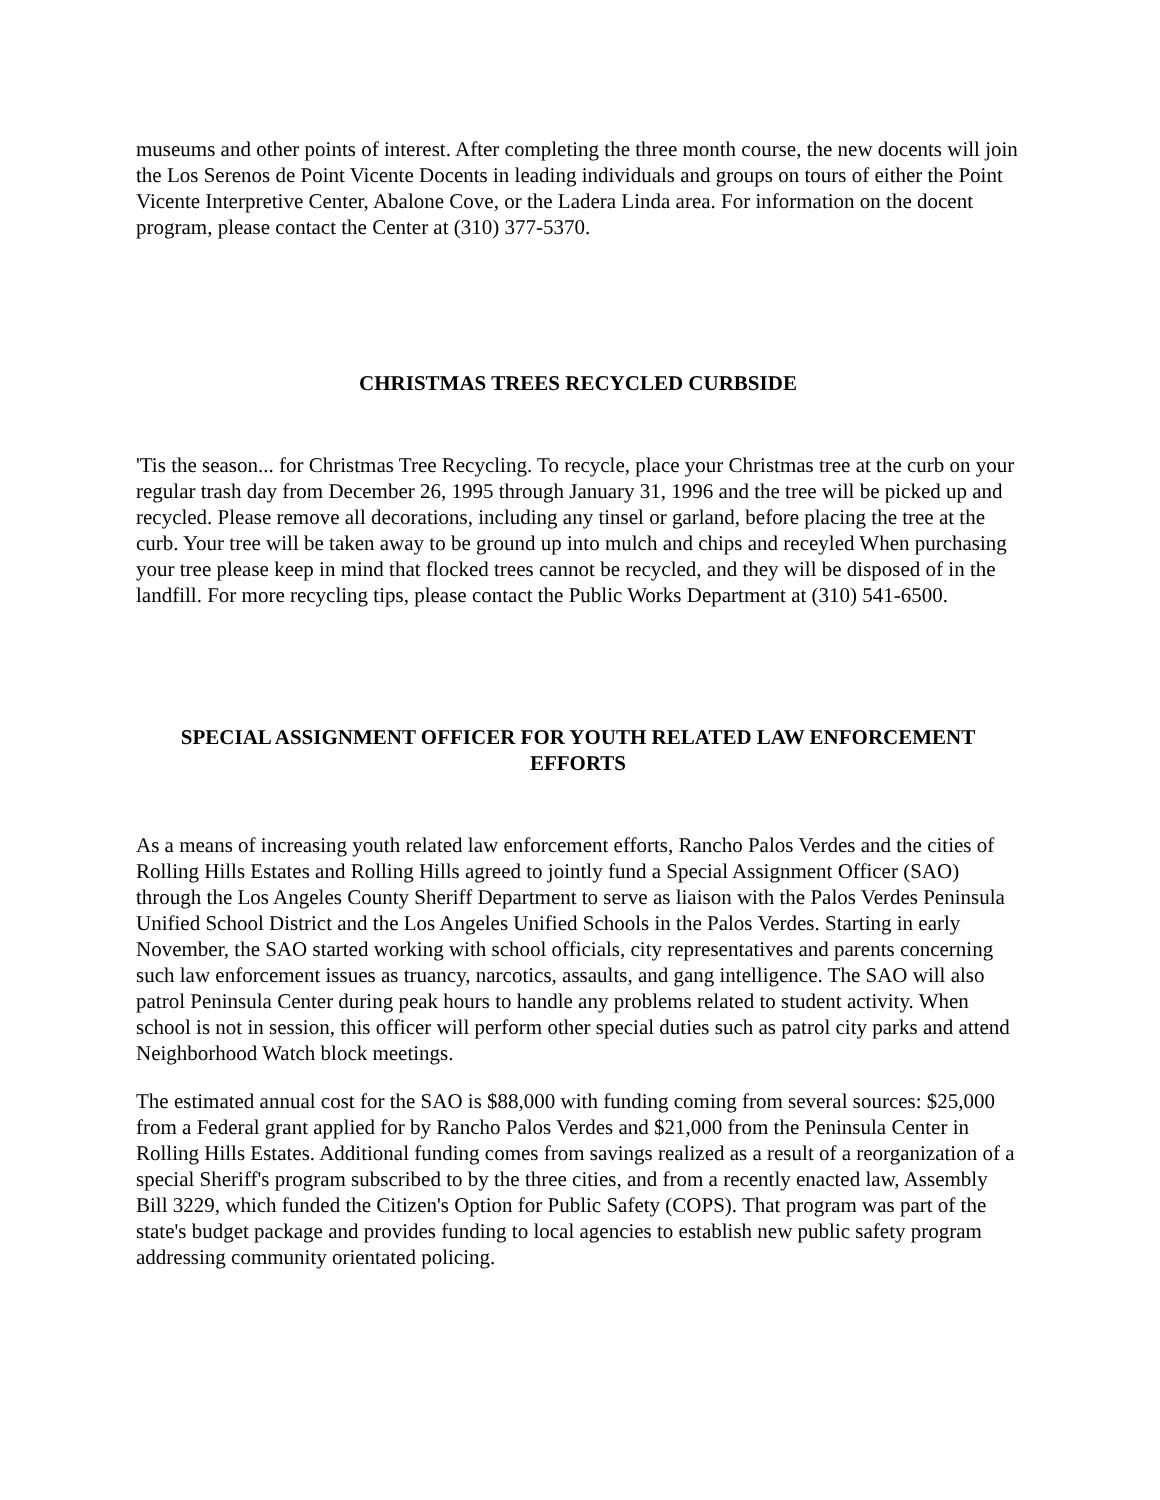museums and other points of interest. After completing the three month course, the new docents will join the Los Serenos de Point Vicente Docents in leading individuals and groups on tours of either the Point Vicente Interpretive Center, Abalone Cove, or the Ladera Linda area. For information on the docent program, please contact the Center at (310) 377-5370.
CHRISTMAS TREES RECYCLED CURBSIDE
'Tis the season... for Christmas Tree Recycling. To recycle, place your Christmas tree at the curb on your regular trash day from December 26, 1995 through January 31, 1996 and the tree will be picked up and recycled. Please remove all decorations, including any tinsel or garland, before placing the tree at the curb. Your tree will be taken away to be ground up into mulch and chips and receyled When purchasing your tree please keep in mind that flocked trees cannot be recycled, and they will be disposed of in the landfill. For more recycling tips, please contact the Public Works Department at (310) 541-6500.
SPECIAL ASSIGNMENT OFFICER FOR YOUTH RELATED LAW ENFORCEMENT EFFORTS
As a means of increasing youth related law enforcement efforts, Rancho Palos Verdes and the cities of Rolling Hills Estates and Rolling Hills agreed to jointly fund a Special Assignment Officer (SAO) through the Los Angeles County Sheriff Department to serve as liaison with the Palos Verdes Peninsula Unified School District and the Los Angeles Unified Schools in the Palos Verdes. Starting in early November, the SAO started working with school officials, city representatives and parents concerning such law enforcement issues as truancy, narcotics, assaults, and gang intelligence. The SAO will also patrol Peninsula Center during peak hours to handle any problems related to student activity. When school is not in session, this officer will perform other special duties such as patrol city parks and attend Neighborhood Watch block meetings.
The estimated annual cost for the SAO is $88,000 with funding coming from several sources: $25,000 from a Federal grant applied for by Rancho Palos Verdes and $21,000 from the Peninsula Center in Rolling Hills Estates. Additional funding comes from savings realized as a result of a reorganization of a special Sheriff's program subscribed to by the three cities, and from a recently enacted law, Assembly Bill 3229, which funded the Citizen's Option for Public Safety (COPS). That program was part of the state's budget package and provides funding to local agencies to establish new public safety program addressing community orientated policing.